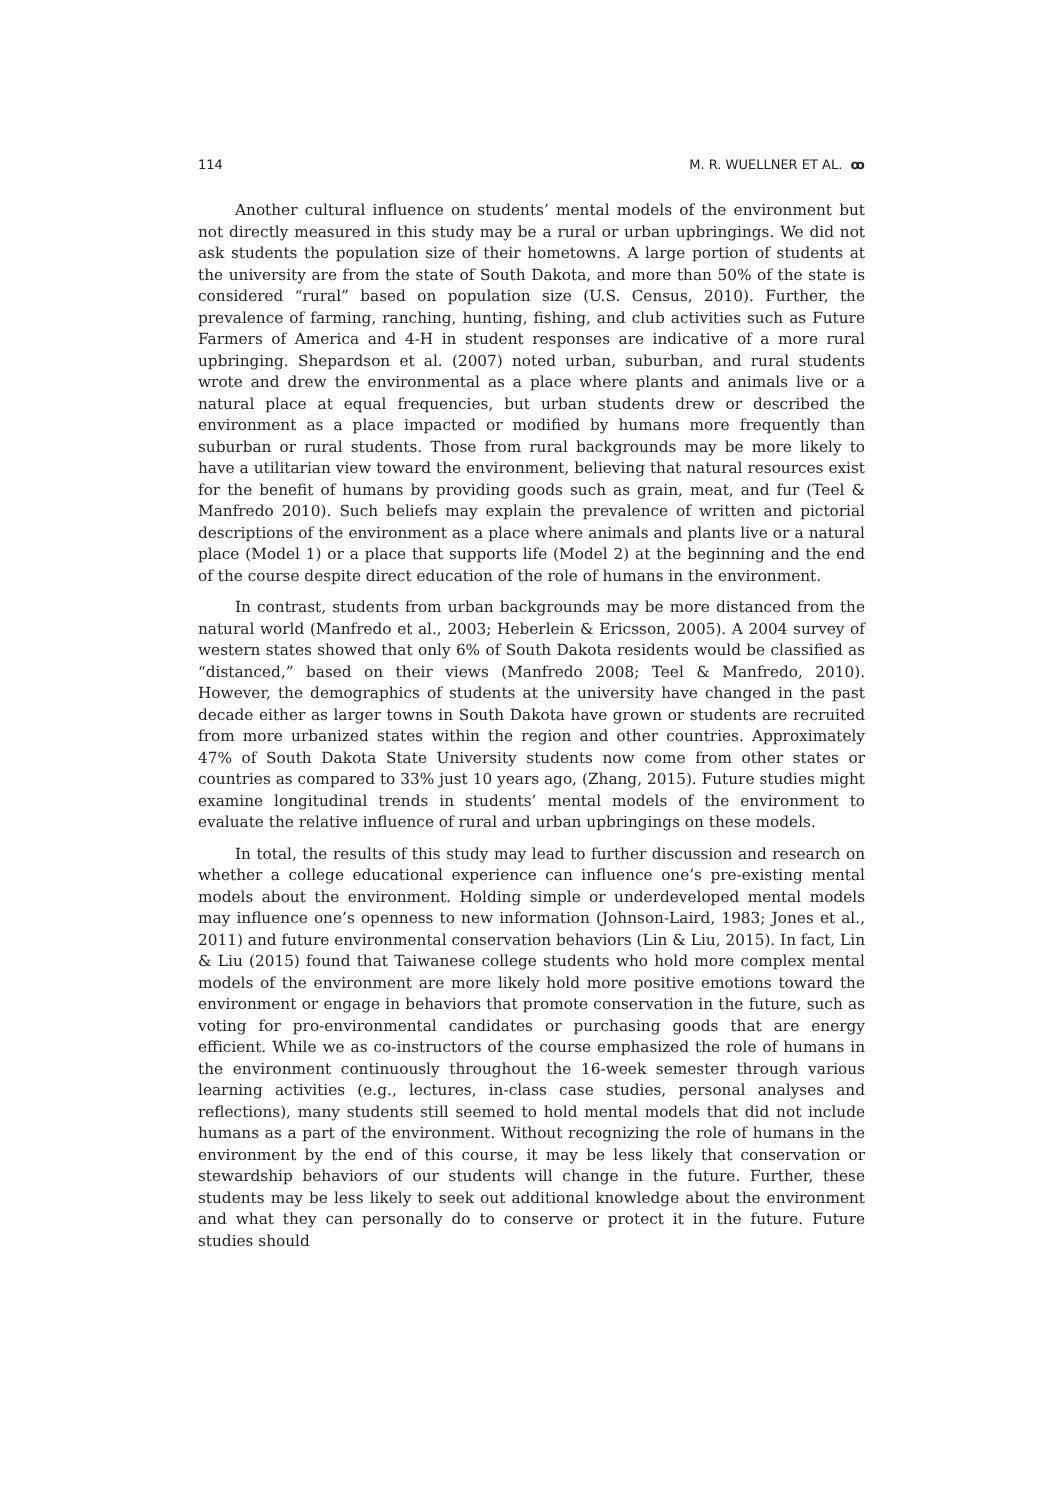114 M. R. WUELLNER ET AL. ꝏ
Another cultural influence on students’ mental models of the environment but not directly measured in this study may be a rural or urban upbringings. We did not ask students the population size of their hometowns. A large portion of students at the university are from the state of South Dakota, and more than 50% of the state is considered “rural” based on population size (U.S. Census, 2010). Further, the prevalence of farming, ranching, hunting, fishing, and club activities such as Future Farmers of America and 4-H in student responses are indicative of a more rural upbringing. Shepardson et al. (2007) noted urban, suburban, and rural students wrote and drew the environmental as a place where plants and animals live or a natural place at equal frequencies, but urban students drew or described the environment as a place impacted or modified by humans more frequently than suburban or rural students. Those from rural backgrounds may be more likely to have a utilitarian view toward the environment, believing that natural resources exist for the benefit of humans by providing goods such as grain, meat, and fur (Teel & Manfredo 2010). Such beliefs may explain the prevalence of written and pictorial descriptions of the environment as a place where animals and plants live or a natural place (Model 1) or a place that supports life (Model 2) at the beginning and the end of the course despite direct education of the role of humans in the environment.
In contrast, students from urban backgrounds may be more distanced from the natural world (Manfredo et al., 2003; Heberlein & Ericsson, 2005). A 2004 survey of western states showed that only 6% of South Dakota residents would be classified as “distanced,” based on their views (Manfredo 2008; Teel & Manfredo, 2010). However, the demographics of students at the university have changed in the past decade either as larger towns in South Dakota have grown or students are recruited from more urbanized states within the region and other countries. Approximately 47% of South Dakota State University students now come from other states or countries as compared to 33% just 10 years ago, (Zhang, 2015). Future studies might examine longitudinal trends in students’ mental models of the environment to evaluate the relative influence of rural and urban upbringings on these models.
In total, the results of this study may lead to further discussion and research on whether a college educational experience can influence one’s pre-existing mental models about the environment. Holding simple or underdeveloped mental models may influence one’s openness to new information (Johnson-Laird, 1983; Jones et al., 2011) and future environmental conservation behaviors (Lin & Liu, 2015). In fact, Lin & Liu (2015) found that Taiwanese college students who hold more complex mental models of the environment are more likely hold more positive emotions toward the environment or engage in behaviors that promote conservation in the future, such as voting for pro-environmental candidates or purchasing goods that are energy efficient. While we as co-instructors of the course emphasized the role of humans in the environment continuously throughout the 16-week semester through various learning activities (e.g., lectures, in-class case studies, personal analyses and reflections), many students still seemed to hold mental models that did not include humans as a part of the environment. Without recognizing the role of humans in the environment by the end of this course, it may be less likely that conservation or stewardship behaviors of our students will change in the future. Further, these students may be less likely to seek out additional knowledge about the environment and what they can personally do to conserve or protect it in the future. Future studies should